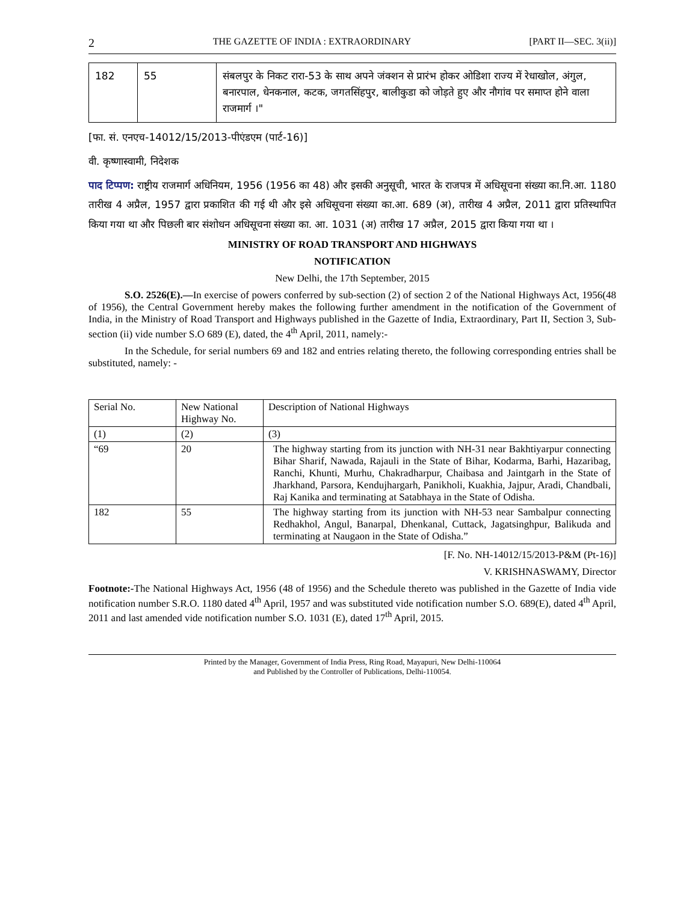2 THE GAZETTE OF INDIA : EXTRAORDINARY [PART II—SEC. 3(ii)]
| 182 | 55 | संबलपुर के निकट रारा-53 के साथ अपने जंक्शन से प्रारंभ होकर ओडिशा राज्य में रेधाखोल, अंगुल, बनारपाल, धेनकनाल, कटक, जगतसिंहपुर, बालीकुडा को जोड़ते हुए और नौगांव पर समाप्त होने वाला राजमार्ग ।" |
[फा. सं. एनएच-14012/15/2013-पीएंडएम (पार्ट-16)]
वी. कृष्णास्वामी, निदेशक
पाद टिप्पण: राष्ट्रीय राजमार्ग अधिनियम, 1956 (1956 का 48) और इसकी अनुसूची, भारत के राजपत्र में अधिसूचना संख्या का.नि.आ. 1180 तारीख 4 अप्रैल, 1957 द्वारा प्रकाशित की गई थी और इसे अधिसूचना संख्या का.आ. 689 (अ), तारीख 4 अप्रैल, 2011 द्वारा प्रतिस्थापित किया गया था और पिछली बार संशोधन अधिसूचना संख्या का. आ. 1031 (अ) तारीख 17 अप्रैल, 2015 द्वारा किया गया था ।
MINISTRY OF ROAD TRANSPORT AND HIGHWAYS
NOTIFICATION
New Delhi, the 17th September, 2015
S.O. 2526(E).—In exercise of powers conferred by sub-section (2) of section 2 of the National Highways Act, 1956(48 of 1956), the Central Government hereby makes the following further amendment in the notification of the Government of India, in the Ministry of Road Transport and Highways published in the Gazette of India, Extraordinary, Part II, Section 3, Sub-section (ii) vide number S.O 689 (E), dated, the 4<sup>th</sup> April, 2011, namely:-
In the Schedule, for serial numbers 69 and 182 and entries relating thereto, the following corresponding entries shall be substituted, namely: -
| Serial No. | New National Highway No. | Description of National Highways |
| --- | --- | --- |
| (1) | (2) | (3) |
| “69 | 20 | The highway starting from its junction with NH-31 near Bakhtiyarpur connecting Bihar Sharif, Nawada, Rajauli in the State of Bihar, Kodarma, Barhi, Hazaribag, Ranchi, Khunti, Murhu, Chakradharpur, Chaibasa and Jaintgarh in the State of Jharkhand, Parsora, Kendujhargarh, Panikholi, Kuakhia, Jajpur, Aradi, Chandbali, Raj Kanika and terminating at Satabhaya in the State of Odisha. |
| 182 | 55 | The highway starting from its junction with NH-53 near Sambalpur connecting Redhakhol, Angul, Banarpal, Dhenkanal, Cuttack, Jagatsinghpur, Balikuda and terminating at Naugaon in the State of Odisha.” |
[F. No. NH-14012/15/2013-P&M (Pt-16)]
V. KRISHNASWAMY, Director
Footnote:-The National Highways Act, 1956 (48 of 1956) and the Schedule thereto was published in the Gazette of India vide notification number S.R.O. 1180 dated 4<sup>th</sup> April, 1957 and was substituted vide notification number S.O. 689(E), dated 4<sup>th</sup> April, 2011 and last amended vide notification number S.O. 1031 (E), dated 17<sup>th</sup> April, 2015.
Printed by the Manager, Government of India Press, Ring Road, Mayapuri, New Delhi-110064
and Published by the Controller of Publications, Delhi-110054.